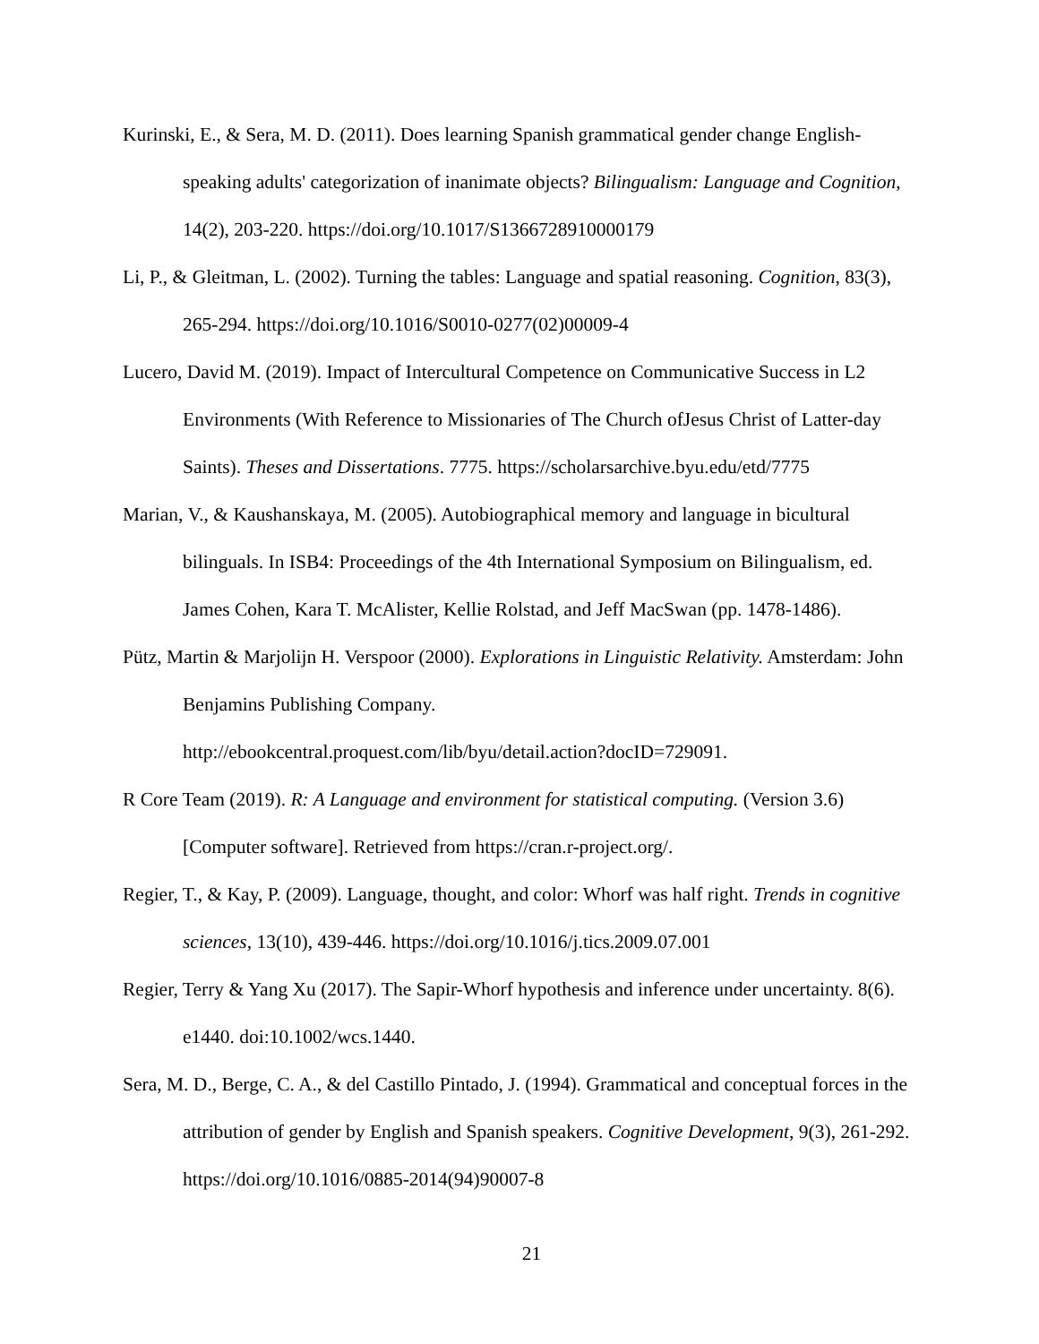Kurinski, E., & Sera, M. D. (2011). Does learning Spanish grammatical gender change English-speaking adults' categorization of inanimate objects? Bilingualism: Language and Cognition, 14(2), 203-220. https://doi.org/10.1017/S1366728910000179
Li, P., & Gleitman, L. (2002). Turning the tables: Language and spatial reasoning. Cognition, 83(3), 265-294. https://doi.org/10.1016/S0010-0277(02)00009-4
Lucero, David M. (2019). Impact of Intercultural Competence on Communicative Success in L2 Environments (With Reference to Missionaries of The Church ofJesus Christ of Latter-day Saints). Theses and Dissertations. 7775. https://scholarsarchive.byu.edu/etd/7775
Marian, V., & Kaushanskaya, M. (2005). Autobiographical memory and language in bicultural bilinguals. In ISB4: Proceedings of the 4th International Symposium on Bilingualism, ed. James Cohen, Kara T. McAlister, Kellie Rolstad, and Jeff MacSwan (pp. 1478-1486).
Pütz, Martin & Marjolijn H. Verspoor (2000). Explorations in Linguistic Relativity. Amsterdam: John Benjamins Publishing Company.
http://ebookcentral.proquest.com/lib/byu/detail.action?docID=729091.
R Core Team (2019). R: A Language and environment for statistical computing. (Version 3.6) [Computer software]. Retrieved from https://cran.r-project.org/.
Regier, T., & Kay, P. (2009). Language, thought, and color: Whorf was half right. Trends in cognitive sciences, 13(10), 439-446. https://doi.org/10.1016/j.tics.2009.07.001
Regier, Terry & Yang Xu (2017). The Sapir-Whorf hypothesis and inference under uncertainty. 8(6). e1440. doi:10.1002/wcs.1440.
Sera, M. D., Berge, C. A., & del Castillo Pintado, J. (1994). Grammatical and conceptual forces in the attribution of gender by English and Spanish speakers. Cognitive Development, 9(3), 261-292. https://doi.org/10.1016/0885-2014(94)90007-8
21